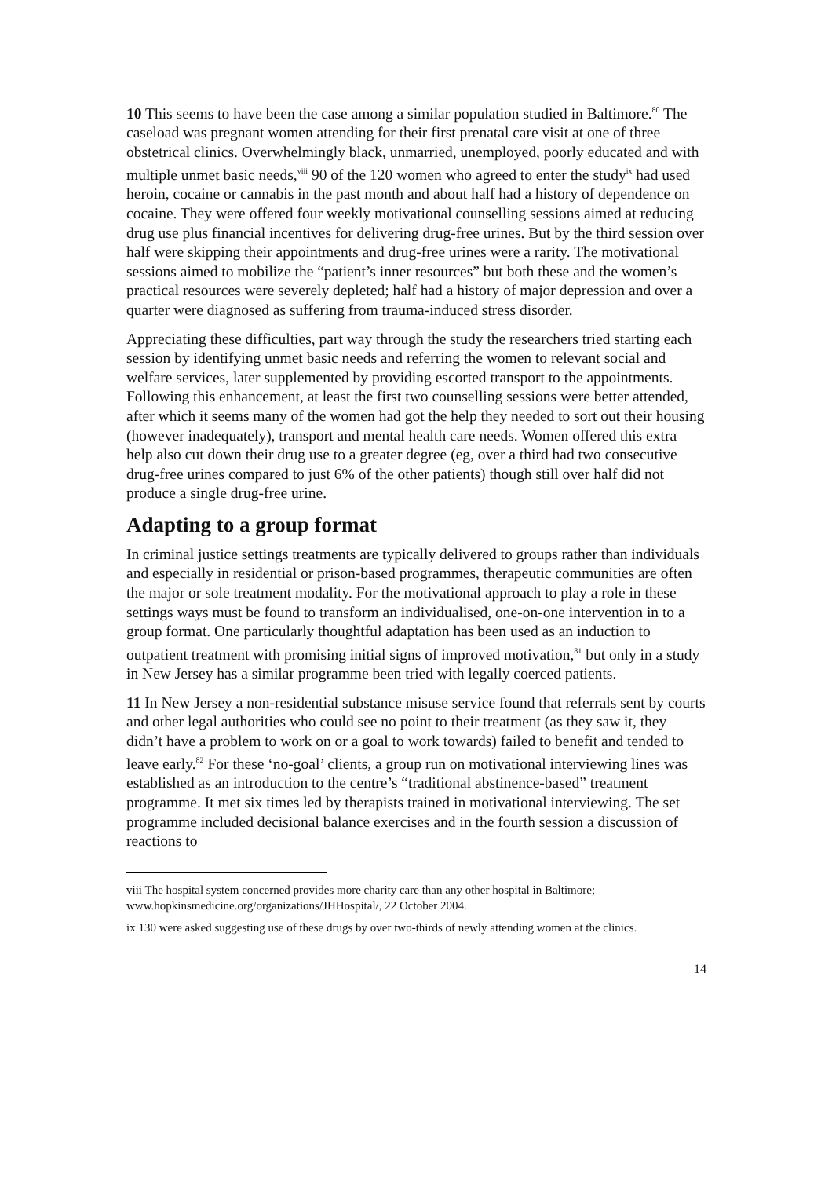10 This seems to have been the case among a similar population studied in Baltimore.<sup>80</sup> The caseload was pregnant women attending for their first prenatal care visit at one of three obstetrical clinics. Overwhelmingly black, unmarried, unemployed, poorly educated and with multiple unmet basic needs,<sup>viii</sup> 90 of the 120 women who agreed to enter the study<sup>ix</sup> had used heroin, cocaine or cannabis in the past month and about half had a history of dependence on cocaine. They were offered four weekly motivational counselling sessions aimed at reducing drug use plus financial incentives for delivering drug-free urines. But by the third session over half were skipping their appointments and drug-free urines were a rarity. The motivational sessions aimed to mobilize the “patient’s inner resources” but both these and the women’s practical resources were severely depleted; half had a history of major depression and over a quarter were diagnosed as suffering from trauma-induced stress disorder.
Appreciating these difficulties, part way through the study the researchers tried starting each session by identifying unmet basic needs and referring the women to relevant social and welfare services, later supplemented by providing escorted transport to the appointments. Following this enhancement, at least the first two counselling sessions were better attended, after which it seems many of the women had got the help they needed to sort out their housing (however inadequately), transport and mental health care needs. Women offered this extra help also cut down their drug use to a greater degree (eg, over a third had two consecutive drug-free urines compared to just 6% of the other patients) though still over half did not produce a single drug-free urine.
Adapting to a group format
In criminal justice settings treatments are typically delivered to groups rather than individuals and especially in residential or prison-based programmes, therapeutic communities are often the major or sole treatment modality. For the motivational approach to play a role in these settings ways must be found to transform an individualised, one-on-one intervention in to a group format. One particularly thoughtful adaptation has been used as an induction to outpatient treatment with promising initial signs of improved motivation,<sup>81</sup> but only in a study in New Jersey has a similar programme been tried with legally coerced patients.
11 In New Jersey a non-residential substance misuse service found that referrals sent by courts and other legal authorities who could see no point to their treatment (as they saw it, they didn’t have a problem to work on or a goal to work towards) failed to benefit and tended to leave early.<sup>82</sup> For these ‘no-goal’ clients, a group run on motivational interviewing lines was established as an introduction to the centre’s “traditional abstinence-based” treatment programme. It met six times led by therapists trained in motivational interviewing. The set programme included decisional balance exercises and in the fourth session a discussion of reactions to
viii The hospital system concerned provides more charity care than any other hospital in Baltimore; www.hopkinsmedicine.org/organizations/JHHospital/, 22 October 2004.
ix 130 were asked suggesting use of these drugs by over two-thirds of newly attending women at the clinics.
14